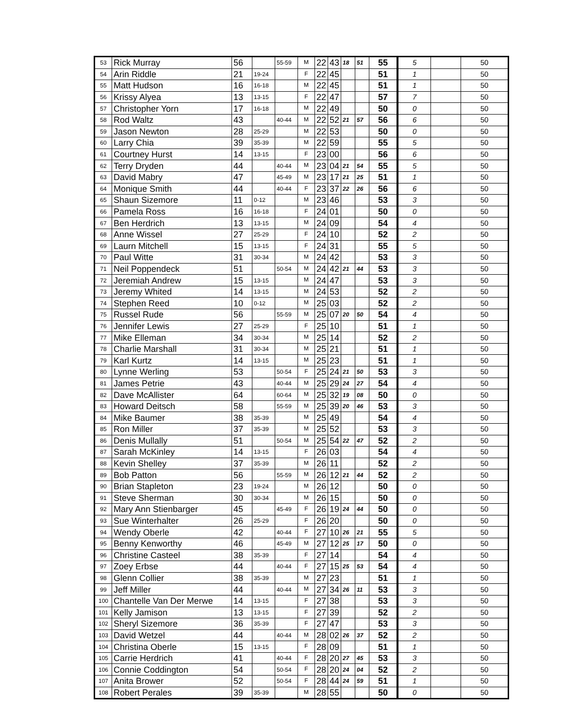| 53 | Rick Murray | 56 | | 55-59 | M | 22 | 43 | 18 | 51 | 55 | 5 | | 50 |
| 54 | Arin Riddle | 21 | 19-24 | | F | 22 | 45 | | | 51 | 1 | | 50 |
| 55 | Matt Hudson | 16 | 16-18 | | M | 22 | 45 | | | 51 | 1 | | 50 |
| 56 | Krissy Alyea | 13 | 13-15 | | F | 22 | 47 | | | 57 | 7 | | 50 |
| 57 | Christopher Yorn | 17 | 16-18 | | M | 22 | 49 | | | 50 | 0 | | 50 |
| 58 | Rod Waltz | 43 | | 40-44 | M | 22 | 52 | 21 | 57 | 56 | 6 | | 50 |
| 59 | Jason Newton | 28 | 25-29 | | M | 22 | 53 | | | 50 | 0 | | 50 |
| 60 | Larry Chia | 39 | 35-39 | | M | 22 | 59 | | | 55 | 5 | | 50 |
| 61 | Courtney Hurst | 14 | 13-15 | | F | 23 | 00 | | | 56 | 6 | | 50 |
| 62 | Terry Dryden | 44 | | 40-44 | M | 23 | 04 | 21 | 54 | 55 | 5 | | 50 |
| 63 | David Mabry | 47 | | 45-49 | M | 23 | 17 | 21 | 25 | 51 | 1 | | 50 |
| 64 | Monique Smith | 44 | | 40-44 | F | 23 | 37 | 22 | 26 | 56 | 6 | | 50 |
| 65 | Shaun Sizemore | 11 | 0-12 | | M | 23 | 46 | | | 53 | 3 | | 50 |
| 66 | Pamela Ross | 16 | 16-18 | | F | 24 | 01 | | | 50 | 0 | | 50 |
| 67 | Ben Herdrich | 13 | 13-15 | | M | 24 | 09 | | | 54 | 4 | | 50 |
| 68 | Anne Wissel | 27 | 25-29 | | F | 24 | 10 | | | 52 | 2 | | 50 |
| 69 | Laurn Mitchell | 15 | 13-15 | | F | 24 | 31 | | | 55 | 5 | | 50 |
| 70 | Paul Witte | 31 | 30-34 | | M | 24 | 42 | | | 53 | 3 | | 50 |
| 71 | Neil Poppendeck | 51 | | 50-54 | M | 24 | 42 | 21 | 44 | 53 | 3 | | 50 |
| 72 | Jeremiah Andrew | 15 | 13-15 | | M | 24 | 47 | | | 53 | 3 | | 50 |
| 73 | Jeremy Whited | 14 | 13-15 | | M | 24 | 53 | | | 52 | 2 | | 50 |
| 74 | Stephen Reed | 10 | 0-12 | | M | 25 | 03 | | | 52 | 2 | | 50 |
| 75 | Russel Rude | 56 | | 55-59 | M | 25 | 07 | 20 | 50 | 54 | 4 | | 50 |
| 76 | Jennifer Lewis | 27 | 25-29 | | F | 25 | 10 | | | 51 | 1 | | 50 |
| 77 | Mike Elleman | 34 | 30-34 | | M | 25 | 14 | | | 52 | 2 | | 50 |
| 78 | Charlie Marshall | 31 | 30-34 | | M | 25 | 21 | | | 51 | 1 | | 50 |
| 79 | Karl Kurtz | 14 | 13-15 | | M | 25 | 23 | | | 51 | 1 | | 50 |
| 80 | Lynne Werling | 53 | | 50-54 | F | 25 | 24 | 21 | 50 | 53 | 3 | | 50 |
| 81 | James Petrie | 43 | | 40-44 | M | 25 | 29 | 24 | 27 | 54 | 4 | | 50 |
| 82 | Dave McAllister | 64 | | 60-64 | M | 25 | 32 | 19 | 08 | 50 | 0 | | 50 |
| 83 | Howard Deitsch | 58 | | 55-59 | M | 25 | 39 | 20 | 46 | 53 | 3 | | 50 |
| 84 | Mike Baumer | 38 | 35-39 | | M | 25 | 49 | | | 54 | 4 | | 50 |
| 85 | Ron Miller | 37 | 35-39 | | M | 25 | 52 | | | 53 | 3 | | 50 |
| 86 | Denis Mullally | 51 | | 50-54 | M | 25 | 54 | 22 | 47 | 52 | 2 | | 50 |
| 87 | Sarah McKinley | 14 | 13-15 | | F | 26 | 03 | | | 54 | 4 | | 50 |
| 88 | Kevin Shelley | 37 | 35-39 | | M | 26 | 11 | | | 52 | 2 | | 50 |
| 89 | Bob Patton | 56 | | 55-59 | M | 26 | 12 | 21 | 44 | 52 | 2 | | 50 |
| 90 | Brian Stapleton | 23 | 19-24 | | M | 26 | 12 | | | 50 | 0 | | 50 |
| 91 | Steve Sherman | 30 | 30-34 | | M | 26 | 15 | | | 50 | 0 | | 50 |
| 92 | Mary Ann Stienbarger | 45 | | 45-49 | F | 26 | 19 | 24 | 44 | 50 | 0 | | 50 |
| 93 | Sue Winterhalter | 26 | 25-29 | | F | 26 | 20 | | | 50 | 0 | | 50 |
| 94 | Wendy Oberle | 42 | | 40-44 | F | 27 | 10 | 26 | 21 | 55 | 5 | | 50 |
| 95 | Benny Kenworthy | 46 | | 45-49 | M | 27 | 12 | 25 | 17 | 50 | 0 | | 50 |
| 96 | Christine Casteel | 38 | 35-39 | | F | 27 | 14 | | | 54 | 4 | | 50 |
| 97 | Zoey Erbse | 44 | | 40-44 | F | 27 | 15 | 25 | 53 | 54 | 4 | | 50 |
| 98 | Glenn Collier | 38 | 35-39 | | M | 27 | 23 | | | 51 | 1 | | 50 |
| 99 | Jeff Miller | 44 | | 40-44 | M | 27 | 34 | 26 | 11 | 53 | 3 | | 50 |
| 100 | Chantelle Van Der Merwe | 14 | 13-15 | | F | 27 | 38 | | | 53 | 3 | | 50 |
| 101 | Kelly Jamison | 13 | 13-15 | | F | 27 | 39 | | | 52 | 2 | | 50 |
| 102 | Sheryl Sizemore | 36 | 35-39 | | F | 27 | 47 | | | 53 | 3 | | 50 |
| 103 | David Wetzel | 44 | | 40-44 | M | 28 | 02 | 26 | 37 | 52 | 2 | | 50 |
| 104 | Christina Oberle | 15 | 13-15 | | F | 28 | 09 | | | 51 | 1 | | 50 |
| 105 | Carrie Herdrich | 41 | | 40-44 | F | 28 | 20 | 27 | 45 | 53 | 3 | | 50 |
| 106 | Connie Coddington | 54 | | 50-54 | F | 28 | 20 | 24 | 04 | 52 | 2 | | 50 |
| 107 | Anita Brower | 52 | | 50-54 | F | 28 | 44 | 24 | 59 | 51 | 1 | | 50 |
| 108 | Robert Perales | 39 | 35-39 | | M | 28 | 55 | | | 50 | 0 | | 50 |